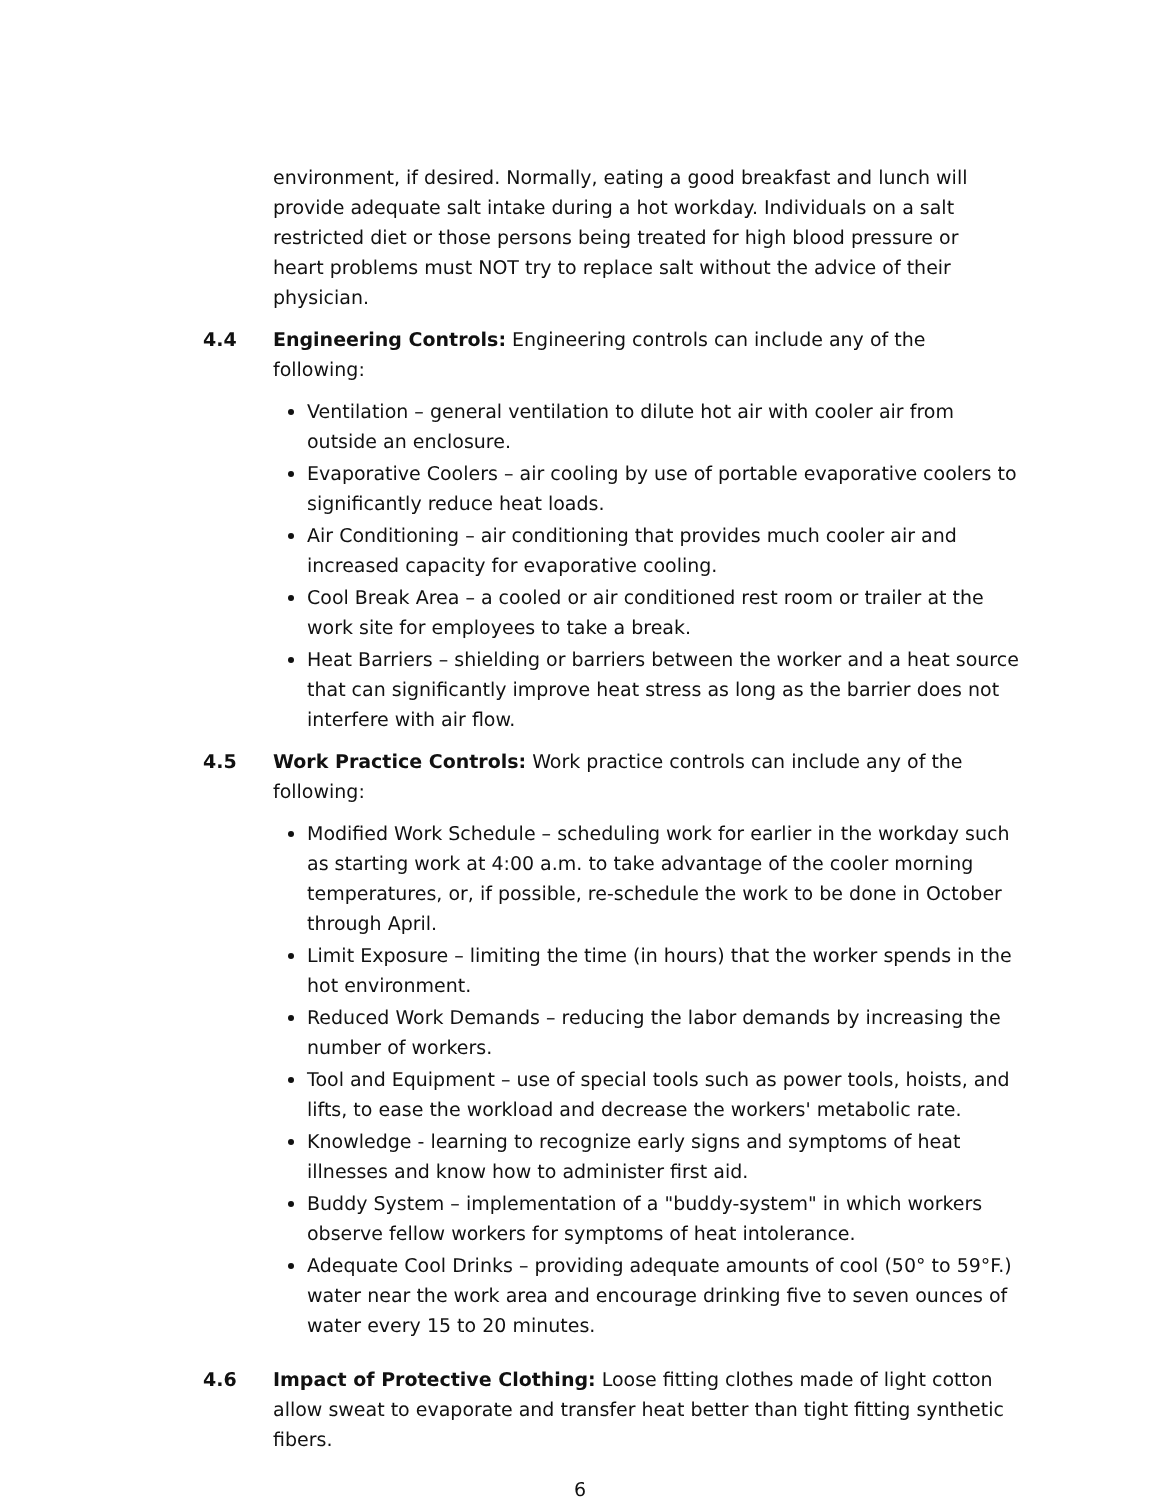environment, if desired. Normally, eating a good breakfast and lunch will provide adequate salt intake during a hot workday. Individuals on a salt restricted diet or those persons being treated for high blood pressure or heart problems must NOT try to replace salt without the advice of their physician.
4.4 Engineering Controls: Engineering controls can include any of the following:
Ventilation – general ventilation to dilute hot air with cooler air from outside an enclosure.
Evaporative Coolers – air cooling by use of portable evaporative coolers to significantly reduce heat loads.
Air Conditioning – air conditioning that provides much cooler air and increased capacity for evaporative cooling.
Cool Break Area – a cooled or air conditioned rest room or trailer at the work site for employees to take a break.
Heat Barriers – shielding or barriers between the worker and a heat source that can significantly improve heat stress as long as the barrier does not interfere with air flow.
4.5 Work Practice Controls: Work practice controls can include any of the following:
Modified Work Schedule – scheduling work for earlier in the workday such as starting work at 4:00 a.m. to take advantage of the cooler morning temperatures, or, if possible, re-schedule the work to be done in October through April.
Limit Exposure – limiting the time (in hours) that the worker spends in the hot environment.
Reduced Work Demands – reducing the labor demands by increasing the number of workers.
Tool and Equipment – use of special tools such as power tools, hoists, and lifts, to ease the workload and decrease the workers' metabolic rate.
Knowledge - learning to recognize early signs and symptoms of heat illnesses and know how to administer first aid.
Buddy System – implementation of a "buddy-system" in which workers observe fellow workers for symptoms of heat intolerance.
Adequate Cool Drinks – providing adequate amounts of cool (50° to 59°F.) water near the work area and encourage drinking five to seven ounces of water every 15 to 20 minutes.
4.6 Impact of Protective Clothing: Loose fitting clothes made of light cotton allow sweat to evaporate and transfer heat better than tight fitting synthetic fibers.
6